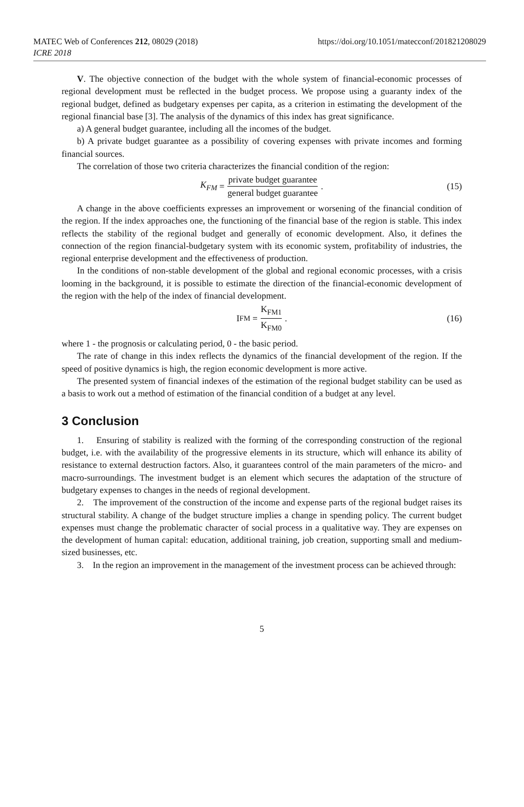MATEC Web of Conferences 212, 08029 (2018)
ICRE 2018
https://doi.org/10.1051/matecconf/201821208029
V. The objective connection of the budget with the whole system of financial-economic processes of regional development must be reflected in the budget process. We propose using a guaranty index of the regional budget, defined as budgetary expenses per capita, as a criterion in estimating the development of the regional financial base [3]. The analysis of the dynamics of this index has great significance.
a) A general budget guarantee, including all the incomes of the budget.
b) A private budget guarantee as a possibility of covering expenses with private incomes and forming financial sources.
The correlation of those two criteria characterizes the financial condition of the region:
K<sub>FM</sub> = private budget guarantee general budget guarantee . (15)
A change in the above coefficients expresses an improvement or worsening of the financial condition of the region. If the index approaches one, the functioning of the financial base of the region is stable. This index reflects the stability of the regional budget and generally of economic development. Also, it defines the connection of the region financial-budgetary system with its economic system, profitability of industries, the regional enterprise development and the effectiveness of production.
In the conditions of non-stable development of the global and regional economic processes, with a crisis looming in the background, it is possible to estimate the direction of the financial-economic development of the region with the help of the index of financial development.
I<sub>FM</sub> = K<sub>FM1</sub> K<sub>FM0</sub> . (16)
where 1 - the prognosis or calculating period, 0 - the basic period.
The rate of change in this index reflects the dynamics of the financial development of the region. If the speed of positive dynamics is high, the region economic development is more active.
The presented system of financial indexes of the estimation of the regional budget stability can be used as a basis to work out a method of estimation of the financial condition of a budget at any level.
3 Conclusion
1. Ensuring of stability is realized with the forming of the corresponding construction of the regional budget, i.e. with the availability of the progressive elements in its structure, which will enhance its ability of resistance to external destruction factors. Also, it guarantees control of the main parameters of the micro- and macro-surroundings. The investment budget is an element which secures the adaptation of the structure of budgetary expenses to changes in the needs of regional development.
2. The improvement of the construction of the income and expense parts of the regional budget raises its structural stability. A change of the budget structure implies a change in spending policy. The current budget expenses must change the problematic character of social process in a qualitative way. They are expenses on the development of human capital: education, additional training, job creation, supporting small and medium-sized businesses, etc.
3. In the region an improvement in the management of the investment process can be achieved through:
5